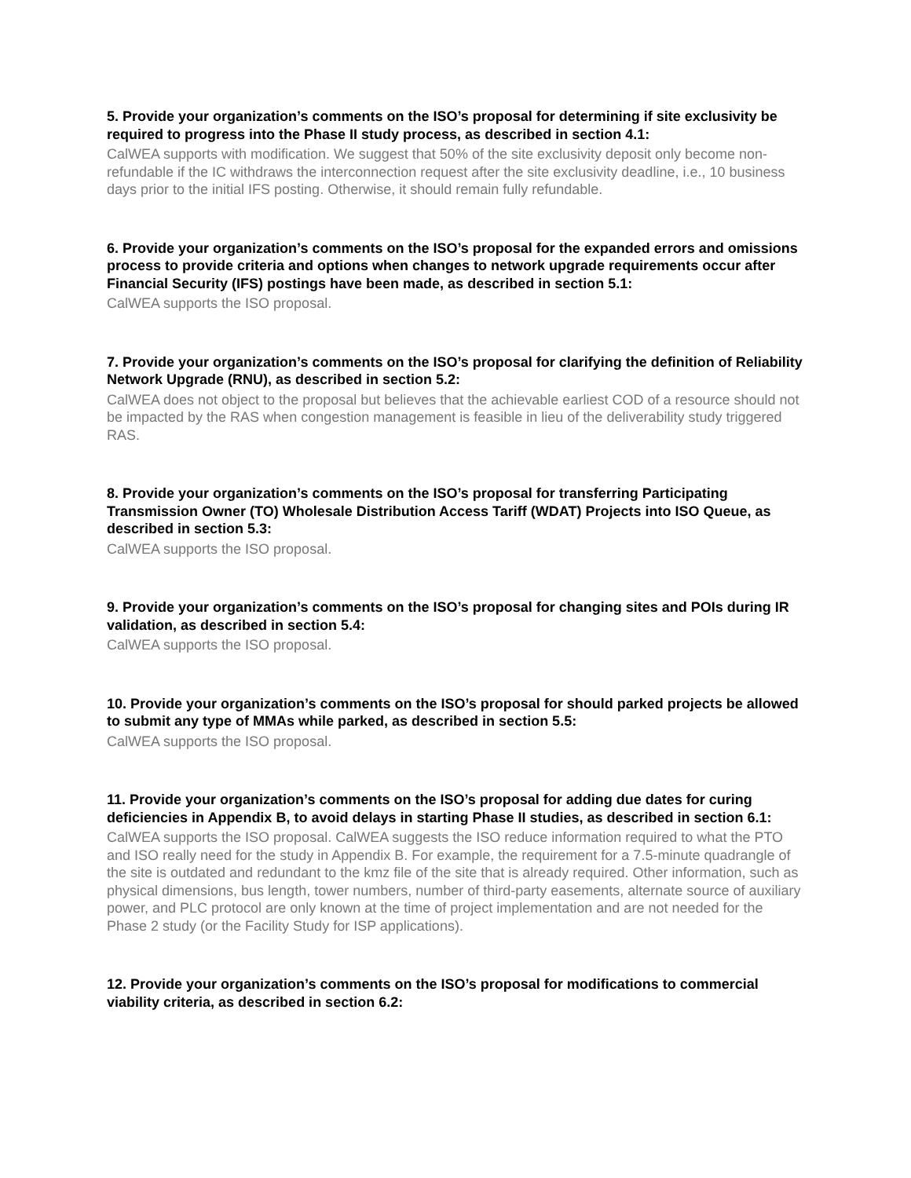5. Provide your organization’s comments on the ISO’s proposal for determining if site exclusivity be required to progress into the Phase II study process, as described in section 4.1:
CalWEA supports with modification. We suggest that 50% of the site exclusivity deposit only become non-refundable if the IC withdraws the interconnection request after the site exclusivity deadline, i.e., 10 business days prior to the initial IFS posting. Otherwise, it should remain fully refundable.
6. Provide your organization’s comments on the ISO’s proposal for the expanded errors and omissions process to provide criteria and options when changes to network upgrade requirements occur after Financial Security (IFS) postings have been made, as described in section 5.1:
CalWEA supports the ISO proposal.
7. Provide your organization’s comments on the ISO’s proposal for clarifying the definition of Reliability Network Upgrade (RNU), as described in section 5.2:
CalWEA does not object to the proposal but believes that the achievable earliest COD of a resource should not be impacted by the RAS when congestion management is feasible in lieu of the deliverability study triggered RAS.
8. Provide your organization’s comments on the ISO’s proposal for transferring Participating Transmission Owner (TO) Wholesale Distribution Access Tariff (WDAT) Projects into ISO Queue, as described in section 5.3:
CalWEA supports the ISO proposal.
9. Provide your organization’s comments on the ISO’s proposal for changing sites and POIs during IR validation, as described in section 5.4:
CalWEA supports the ISO proposal.
10. Provide your organization’s comments on the ISO’s proposal for should parked projects be allowed to submit any type of MMAs while parked, as described in section 5.5:
CalWEA supports the ISO proposal.
11. Provide your organization’s comments on the ISO’s proposal for adding due dates for curing deficiencies in Appendix B, to avoid delays in starting Phase II studies, as described in section 6.1:
CalWEA supports the ISO proposal. CalWEA suggests the ISO reduce information required to what the PTO and ISO really need for the study in Appendix B. For example, the requirement for a 7.5-minute quadrangle of the site is outdated and redundant to the kmz file of the site that is already required. Other information, such as physical dimensions, bus length, tower numbers, number of third-party easements, alternate source of auxiliary power, and PLC protocol are only known at the time of project implementation and are not needed for the Phase 2 study (or the Facility Study for ISP applications).
12. Provide your organization’s comments on the ISO’s proposal for modifications to commercial viability criteria, as described in section 6.2: